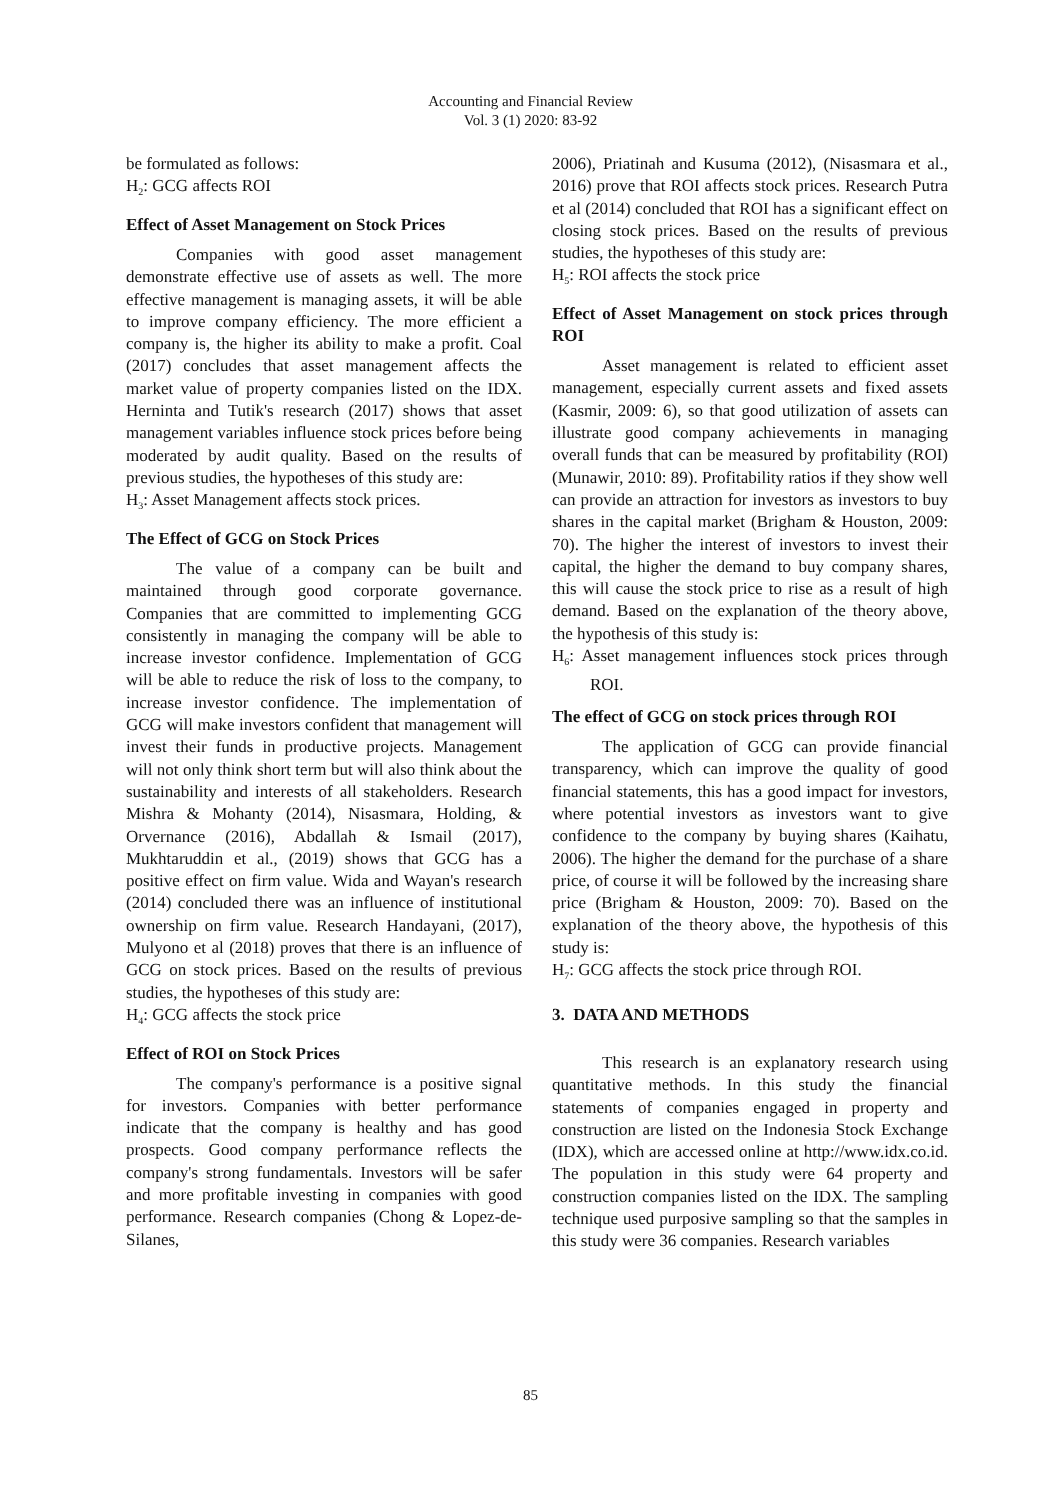Accounting and Financial Review
Vol. 3 (1) 2020: 83-92
be formulated as follows:
H<sub>2</sub>: GCG affects ROI
Effect of Asset Management on Stock Prices
Companies with good asset management demonstrate effective use of assets as well. The more effective management is managing assets, it will be able to improve company efficiency. The more efficient a company is, the higher its ability to make a profit. Coal (2017) concludes that asset management affects the market value of property companies listed on the IDX. Herninta and Tutik's research (2017) shows that asset management variables influence stock prices before being moderated by audit quality. Based on the results of previous studies, the hypotheses of this study are:
H<sub>3</sub>: Asset Management affects stock prices.
The Effect of GCG on Stock Prices
The value of a company can be built and maintained through good corporate governance. Companies that are committed to implementing GCG consistently in managing the company will be able to increase investor confidence. Implementation of GCG will be able to reduce the risk of loss to the company, to increase investor confidence. The implementation of GCG will make investors confident that management will invest their funds in productive projects. Management will not only think short term but will also think about the sustainability and interests of all stakeholders. Research Mishra & Mohanty (2014), Nisasmara, Holding, & Orvernance (2016), Abdallah & Ismail (2017), Mukhtaruddin et al., (2019) shows that GCG has a positive effect on firm value. Wida and Wayan's research (2014) concluded there was an influence of institutional ownership on firm value. Research Handayani, (2017), Mulyono et al (2018) proves that there is an influence of GCG on stock prices. Based on the results of previous studies, the hypotheses of this study are:
H<sub>4</sub>: GCG affects the stock price
Effect of ROI on Stock Prices
The company's performance is a positive signal for investors. Companies with better performance indicate that the company is healthy and has good prospects. Good company performance reflects the company's strong fundamentals. Investors will be safer and more profitable investing in companies with good performance. Research companies (Chong & Lopez-de-Silanes,
2006), Priatinah and Kusuma (2012), (Nisasmara et al., 2016) prove that ROI affects stock prices. Research Putra et al (2014) concluded that ROI has a significant effect on closing stock prices. Based on the results of previous studies, the hypotheses of this study are:
H<sub>5</sub>: ROI affects the stock price
Effect of Asset Management on stock prices through ROI
Asset management is related to efficient asset management, especially current assets and fixed assets (Kasmir, 2009: 6), so that good utilization of assets can illustrate good company achievements in managing overall funds that can be measured by profitability (ROI) (Munawir, 2010: 89). Profitability ratios if they show well can provide an attraction for investors as investors to buy shares in the capital market (Brigham & Houston, 2009: 70). The higher the interest of investors to invest their capital, the higher the demand to buy company shares, this will cause the stock price to rise as a result of high demand. Based on the explanation of the theory above, the hypothesis of this study is:
H<sub>6</sub>: Asset management influences stock prices through ROI.
The effect of GCG on stock prices through ROI
The application of GCG can provide financial transparency, which can improve the quality of good financial statements, this has a good impact for investors, where potential investors as investors want to give confidence to the company by buying shares (Kaihatu, 2006). The higher the demand for the purchase of a share price, of course it will be followed by the increasing share price (Brigham & Houston, 2009: 70). Based on the explanation of the theory above, the hypothesis of this study is:
H<sub>7</sub>: GCG affects the stock price through ROI.
3. DATA AND METHODS
This research is an explanatory research using quantitative methods. In this study the financial statements of companies engaged in property and construction are listed on the Indonesia Stock Exchange (IDX), which are accessed online at http://www.idx.co.id. The population in this study were 64 property and construction companies listed on the IDX. The sampling technique used purposive sampling so that the samples in this study were 36 companies. Research variables
85